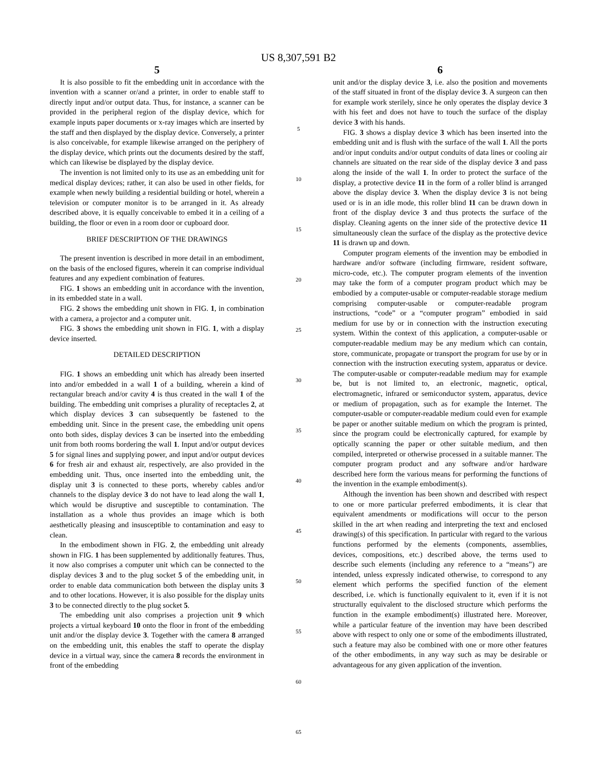US 8,307,591 B2
5
It is also possible to fit the embedding unit in accordance with the invention with a scanner or/and a printer, in order to enable staff to directly input and/or output data. Thus, for instance, a scanner can be provided in the peripheral region of the display device, which for example inputs paper documents or x-ray images which are inserted by the staff and then displayed by the display device. Conversely, a printer is also conceivable, for example likewise arranged on the periphery of the display device, which prints out the documents desired by the staff, which can likewise be displayed by the display device.
The invention is not limited only to its use as an embedding unit for medical display devices; rather, it can also be used in other fields, for example when newly building a residential building or hotel, wherein a television or computer monitor is to be arranged in it. As already described above, it is equally conceivable to embed it in a ceiling of a building, the floor or even in a room door or cupboard door.
BRIEF DESCRIPTION OF THE DRAWINGS
The present invention is described in more detail in an embodiment, on the basis of the enclosed figures, wherein it can comprise individual features and any expedient combination of features.
FIG. 1 shows an embedding unit in accordance with the invention, in its embedded state in a wall.
FIG. 2 shows the embedding unit shown in FIG. 1, in combination with a camera, a projector and a computer unit.
FIG. 3 shows the embedding unit shown in FIG. 1, with a display device inserted.
DETAILED DESCRIPTION
FIG. 1 shows an embedding unit which has already been inserted into and/or embedded in a wall 1 of a building, wherein a kind of rectangular breach and/or cavity 4 is thus created in the wall 1 of the building. The embedding unit comprises a plurality of receptacles 2, at which display devices 3 can subsequently be fastened to the embedding unit. Since in the present case, the embedding unit opens onto both sides, display devices 3 can be inserted into the embedding unit from both rooms bordering the wall 1. Input and/or output devices 5 for signal lines and supplying power, and input and/or output devices 6 for fresh air and exhaust air, respectively, are also provided in the embedding unit. Thus, once inserted into the embedding unit, the display unit 3 is connected to these ports, whereby cables and/or channels to the display device 3 do not have to lead along the wall 1, which would be disruptive and susceptible to contamination. The installation as a whole thus provides an image which is both aesthetically pleasing and insusceptible to contamination and easy to clean.
In the embodiment shown in FIG. 2, the embedding unit already shown in FIG. 1 has been supplemented by additionally features. Thus, it now also comprises a computer unit which can be connected to the display devices 3 and to the plug socket 5 of the embedding unit, in order to enable data communication both between the display units 3 and to other locations. However, it is also possible for the display units 3 to be connected directly to the plug socket 5.
The embedding unit also comprises a projection unit 9 which projects a virtual keyboard 10 onto the floor in front of the embedding unit and/or the display device 3. Together with the camera 8 arranged on the embedding unit, this enables the staff to operate the display device in a virtual way, since the camera 8 records the environment in front of the embedding
5
10
15
20
25
30
35
40
45
50
55
60
65
6
unit and/or the display device 3, i.e. also the position and movements of the staff situated in front of the display device 3. A surgeon can then for example work sterilely, since he only operates the display device 3 with his feet and does not have to touch the surface of the display device 3 with his hands.
FIG. 3 shows a display device 3 which has been inserted into the embedding unit and is flush with the surface of the wall 1. All the ports and/or input conduits and/or output conduits of data lines or cooling air channels are situated on the rear side of the display device 3 and pass along the inside of the wall 1. In order to protect the surface of the display, a protective device 11 in the form of a roller blind is arranged above the display device 3. When the display device 3 is not being used or is in an idle mode, this roller blind 11 can be drawn down in front of the display device 3 and thus protects the surface of the display. Cleaning agents on the inner side of the protective device 11 simultaneously clean the surface of the display as the protective device 11 is drawn up and down.
Computer program elements of the invention may be embodied in hardware and/or software (including firmware, resident software, micro-code, etc.). The computer program elements of the invention may take the form of a computer program product which may be embodied by a computer-usable or computer-readable storage medium comprising computer-usable or computer-readable program instructions, “code” or a “computer program” embodied in said medium for use by or in connection with the instruction executing system. Within the context of this application, a computer-usable or computer-readable medium may be any medium which can contain, store, communicate, propagate or transport the program for use by or in connection with the instruction executing system, apparatus or device. The computer-usable or computer-readable medium may for example be, but is not limited to, an electronic, magnetic, optical, electromagnetic, infrared or semiconductor system, apparatus, device or medium of propagation, such as for example the Internet. The computer-usable or computer-readable medium could even for example be paper or another suitable medium on which the program is printed, since the program could be electronically captured, for example by optically scanning the paper or other suitable medium, and then compiled, interpreted or otherwise processed in a suitable manner. The computer program product and any software and/or hardware described here form the various means for performing the functions of the invention in the example embodiment(s).
Although the invention has been shown and described with respect to one or more particular preferred embodiments, it is clear that equivalent amendments or modifications will occur to the person skilled in the art when reading and interpreting the text and enclosed drawing(s) of this specification. In particular with regard to the various functions performed by the elements (components, assemblies, devices, compositions, etc.) described above, the terms used to describe such elements (including any reference to a “means”) are intended, unless expressly indicated otherwise, to correspond to any element which performs the specified function of the element described, i.e. which is functionally equivalent to it, even if it is not structurally equivalent to the disclosed structure which performs the function in the example embodiment(s) illustrated here. Moreover, while a particular feature of the invention may have been described above with respect to only one or some of the embodiments illustrated, such a feature may also be combined with one or more other features of the other embodiments, in any way such as may be desirable or advantageous for any given application of the invention.